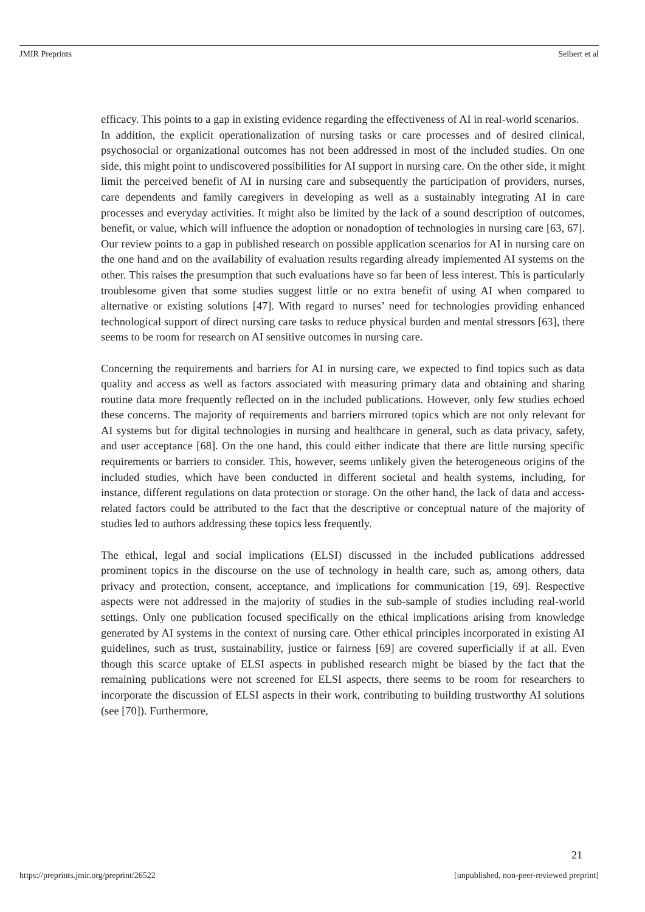JMIR Preprints Seibert et al
efficacy. This points to a gap in existing evidence regarding the effectiveness of AI in real-world scenarios.
In addition, the explicit operationalization of nursing tasks or care processes and of desired clinical, psychosocial or organizational outcomes has not been addressed in most of the included studies. On one side, this might point to undiscovered possibilities for AI support in nursing care. On the other side, it might limit the perceived benefit of AI in nursing care and subsequently the participation of providers, nurses, care dependents and family caregivers in developing as well as a sustainably integrating AI in care processes and everyday activities. It might also be limited by the lack of a sound description of outcomes, benefit, or value, which will influence the adoption or nonadoption of technologies in nursing care [63, 67]. Our review points to a gap in published research on possible application scenarios for AI in nursing care on the one hand and on the availability of evaluation results regarding already implemented AI systems on the other. This raises the presumption that such evaluations have so far been of less interest. This is particularly troublesome given that some studies suggest little or no extra benefit of using AI when compared to alternative or existing solutions [47]. With regard to nurses’ need for technologies providing enhanced technological support of direct nursing care tasks to reduce physical burden and mental stressors [63], there seems to be room for research on AI sensitive outcomes in nursing care.
Concerning the requirements and barriers for AI in nursing care, we expected to find topics such as data quality and access as well as factors associated with measuring primary data and obtaining and sharing routine data more frequently reflected on in the included publications. However, only few studies echoed these concerns. The majority of requirements and barriers mirrored topics which are not only relevant for AI systems but for digital technologies in nursing and healthcare in general, such as data privacy, safety, and user acceptance [68]. On the one hand, this could either indicate that there are little nursing specific requirements or barriers to consider. This, however, seems unlikely given the heterogeneous origins of the included studies, which have been conducted in different societal and health systems, including, for instance, different regulations on data protection or storage. On the other hand, the lack of data and access-related factors could be attributed to the fact that the descriptive or conceptual nature of the majority of studies led to authors addressing these topics less frequently.
The ethical, legal and social implications (ELSI) discussed in the included publications addressed prominent topics in the discourse on the use of technology in health care, such as, among others, data privacy and protection, consent, acceptance, and implications for communication [19, 69]. Respective aspects were not addressed in the majority of studies in the sub-sample of studies including real-world settings. Only one publication focused specifically on the ethical implications arising from knowledge generated by AI systems in the context of nursing care. Other ethical principles incorporated in existing AI guidelines, such as trust, sustainability, justice or fairness [69] are covered superficially if at all. Even though this scarce uptake of ELSI aspects in published research might be biased by the fact that the remaining publications were not screened for ELSI aspects, there seems to be room for researchers to incorporate the discussion of ELSI aspects in their work, contributing to building trustworthy AI solutions (see [70]). Furthermore,
21
https://preprints.jmir.org/preprint/26522 [unpublished, non-peer-reviewed preprint]